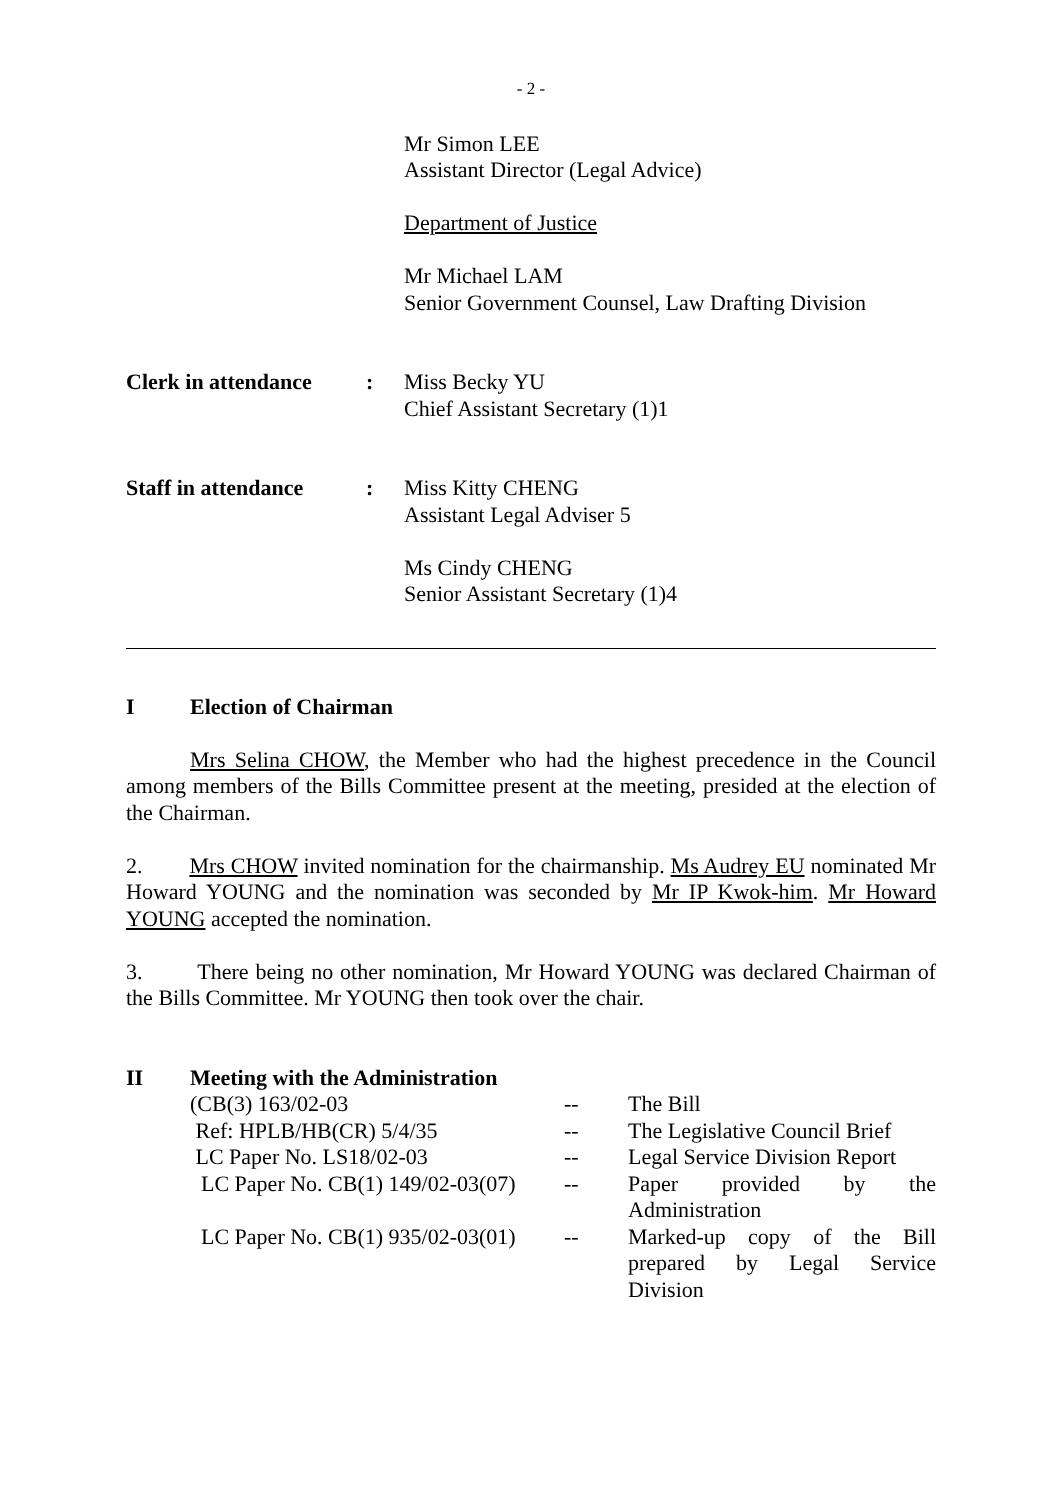- 2 -
Mr Simon LEE
Assistant Director (Legal Advice)
Department of Justice
Mr Michael LAM
Senior Government Counsel, Law Drafting Division
Clerk in attendance
: Miss Becky YU
Chief Assistant Secretary (1)1
Staff in attendance
: Miss Kitty CHENG
Assistant Legal Adviser 5
Ms Cindy CHENG
Senior Assistant Secretary (1)4
I Election of Chairman
Mrs Selina CHOW, the Member who had the highest precedence in the Council among members of the Bills Committee present at the meeting, presided at the election of the Chairman.
2. Mrs CHOW invited nomination for the chairmanship. Ms Audrey EU nominated Mr Howard YOUNG and the nomination was seconded by Mr IP Kwok-him. Mr Howard YOUNG accepted the nomination.
3. There being no other nomination, Mr Howard YOUNG was declared Chairman of the Bills Committee. Mr YOUNG then took over the chair.
II Meeting with the Administration
| (CB(3) 163/02-03 | -- | The Bill |
| Ref: HPLB/HB(CR) 5/4/35 | -- | The Legislative Council Brief |
| LC Paper No. LS18/02-03 | -- | Legal Service Division Report |
| LC Paper No. CB(1) 149/02-03(07) | -- | Paper provided by the Administration |
| LC Paper No. CB(1) 935/02-03(01) | -- | Marked-up copy of the Bill prepared by Legal Service Division |